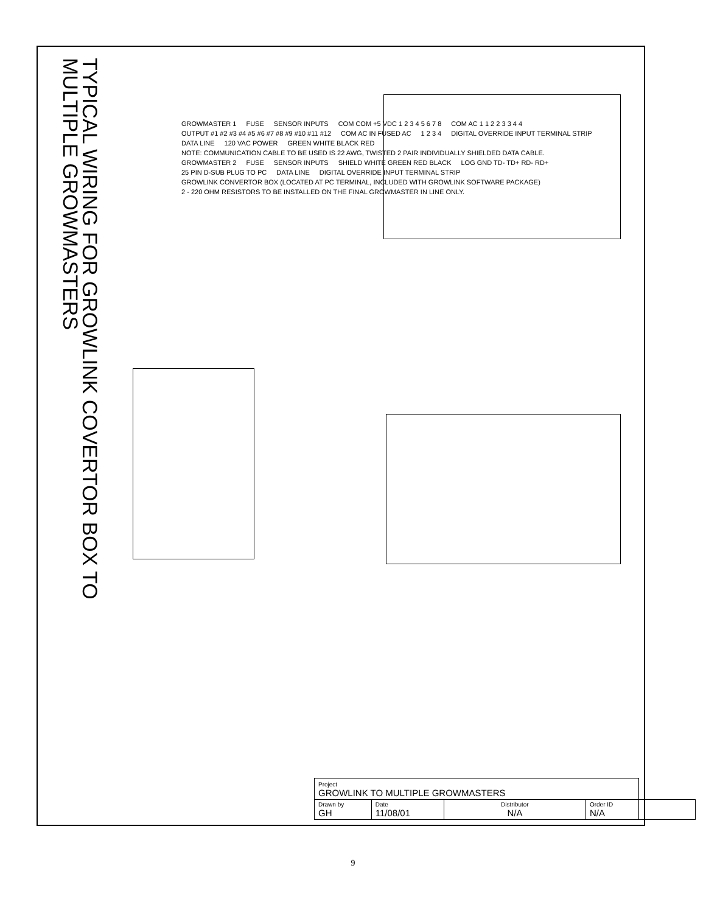TYPICAL WIRING FOR GROWLINK COVERTOR BOX TO MULTIPLE GROWMASTERS
GROWMASTER 1 FUSE SENSOR INPUTS COM COM +5 VDC 1 2 3 4 5 6 7 8 COM AC 1 1 2 2 3 3 4 4 OUTPUT #1 #2 #3 #4 #5 #6 #7 #8 #9 #10 #11 #12 COM AC IN FUSED AC 1 2 3 4 DIGITAL OVERRIDE INPUT TERMINAL STRIP DATA LINE 120 VAC POWER GREEN WHITE BLACK RED NOTE: COMMUNICATION CABLE TO BE USED IS 22 AWG, TWISTED 2 PAIR INDIVIDUALLY SHIELDED DATA CABLE. GROWMASTER 2 FUSE SENSOR INPUTS SHIELD WHITE GREEN RED BLACK LOG GND TD- TD+ RD- RD+ 25 PIN D-SUB PLUG TO PC DATA LINE DIGITAL OVERRIDE INPUT TERMINAL STRIP GROWLINK CONVERTOR BOX (LOCATED AT PC TERMINAL, INCLUDED WITH GROWLINK SOFTWARE PACKAGE) 2 - 220 OHM RESISTORS TO BE INSTALLED ON THE FINAL GROWMASTER IN LINE ONLY.
| Project GROWLINK TO MULTIPLE GROWMASTERS | | | | |
| Drawn by GH | Date 11/08/01 | Distributor N/A | Order ID N/A | |
9